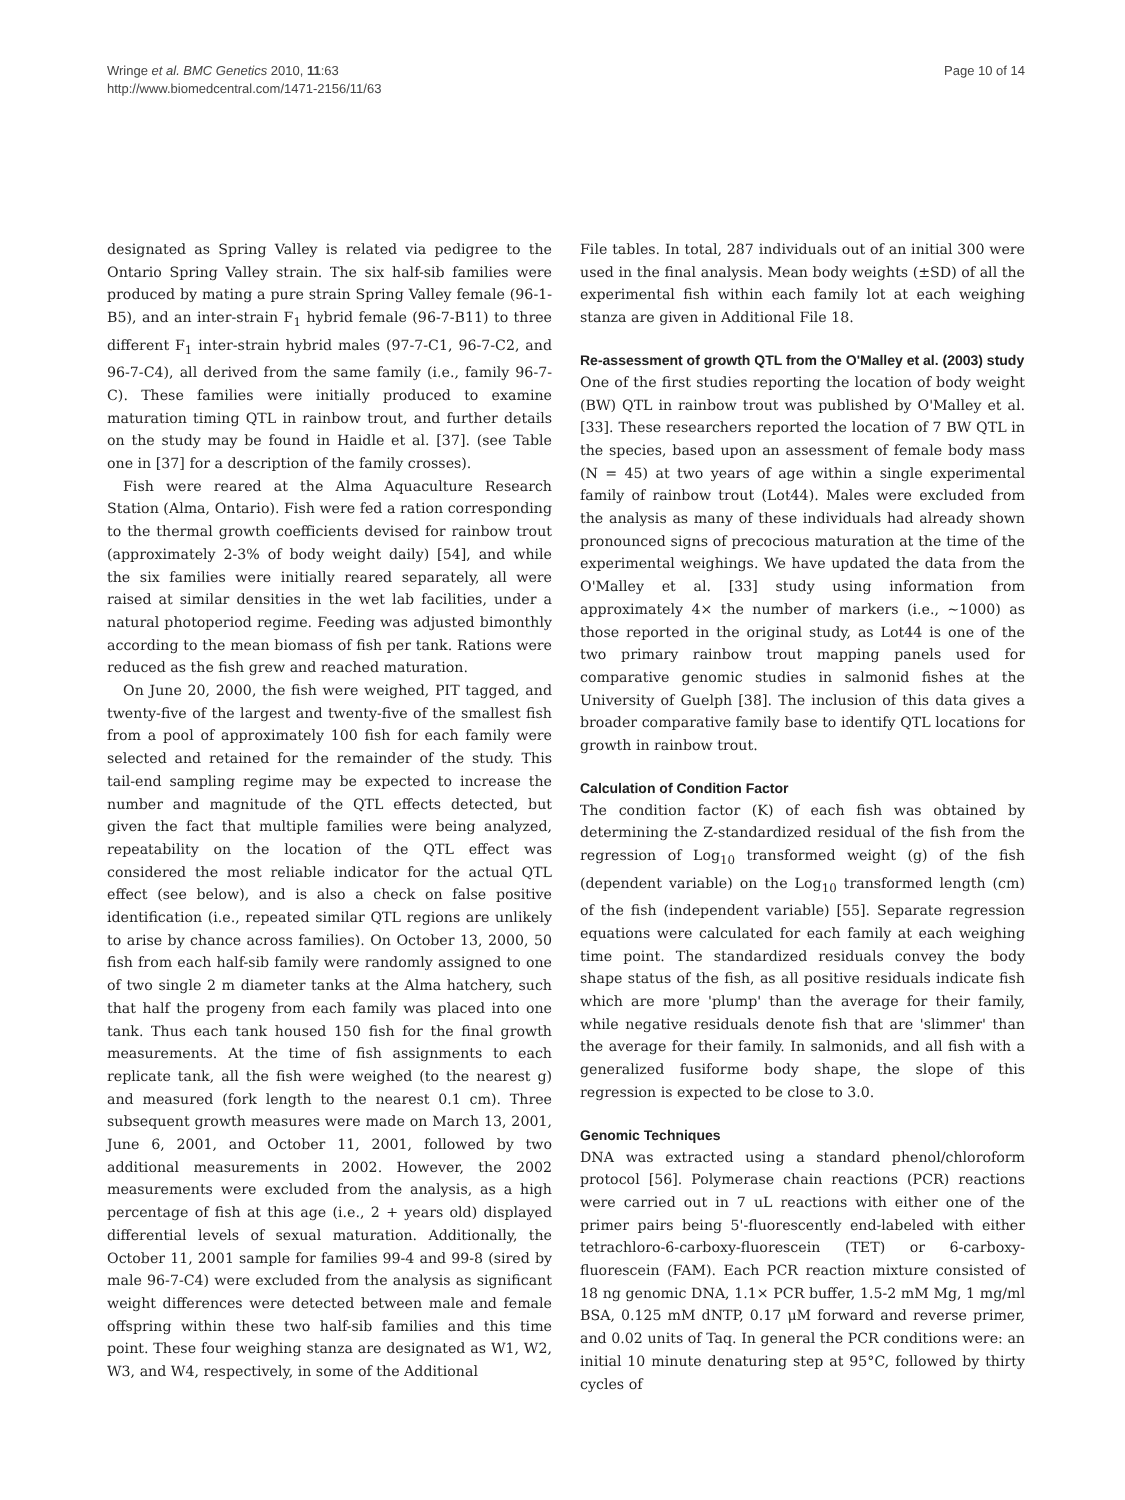Wringe et al. BMC Genetics 2010, 11:63
http://www.biomedcentral.com/1471-2156/11/63
Page 10 of 14
designated as Spring Valley is related via pedigree to the Ontario Spring Valley strain. The six half-sib families were produced by mating a pure strain Spring Valley female (96-1-B5), and an inter-strain F<sub>1</sub> hybrid female (96-7-B11) to three different F<sub>1</sub> inter-strain hybrid males (97-7-C1, 96-7-C2, and 96-7-C4), all derived from the same family (i.e., family 96-7-C). These families were initially produced to examine maturation timing QTL in rainbow trout, and further details on the study may be found in Haidle et al. [37]. (see Table one in [37] for a description of the family crosses).
Fish were reared at the Alma Aquaculture Research Station (Alma, Ontario). Fish were fed a ration corresponding to the thermal growth coefficients devised for rainbow trout (approximately 2-3% of body weight daily) [54], and while the six families were initially reared separately, all were raised at similar densities in the wet lab facilities, under a natural photoperiod regime. Feeding was adjusted bimonthly according to the mean biomass of fish per tank. Rations were reduced as the fish grew and reached maturation.
On June 20, 2000, the fish were weighed, PIT tagged, and twenty-five of the largest and twenty-five of the smallest fish from a pool of approximately 100 fish for each family were selected and retained for the remainder of the study. This tail-end sampling regime may be expected to increase the number and magnitude of the QTL effects detected, but given the fact that multiple families were being analyzed, repeatability on the location of the QTL effect was considered the most reliable indicator for the actual QTL effect (see below), and is also a check on false positive identification (i.e., repeated similar QTL regions are unlikely to arise by chance across families). On October 13, 2000, 50 fish from each half-sib family were randomly assigned to one of two single 2 m diameter tanks at the Alma hatchery, such that half the progeny from each family was placed into one tank. Thus each tank housed 150 fish for the final growth measurements. At the time of fish assignments to each replicate tank, all the fish were weighed (to the nearest g) and measured (fork length to the nearest 0.1 cm). Three subsequent growth measures were made on March 13, 2001, June 6, 2001, and October 11, 2001, followed by two additional measurements in 2002. However, the 2002 measurements were excluded from the analysis, as a high percentage of fish at this age (i.e., 2 + years old) displayed differential levels of sexual maturation. Additionally, the October 11, 2001 sample for families 99-4 and 99-8 (sired by male 96-7-C4) were excluded from the analysis as significant weight differences were detected between male and female offspring within these two half-sib families and this time point. These four weighing stanza are designated as W1, W2, W3, and W4, respectively, in some of the Additional
File tables. In total, 287 individuals out of an initial 300 were used in the final analysis. Mean body weights (±SD) of all the experimental fish within each family lot at each weighing stanza are given in Additional File 18.
Re-assessment of growth QTL from the O'Malley et al. (2003) study
One of the first studies reporting the location of body weight (BW) QTL in rainbow trout was published by O'Malley et al. [33]. These researchers reported the location of 7 BW QTL in the species, based upon an assessment of female body mass (N = 45) at two years of age within a single experimental family of rainbow trout (Lot44). Males were excluded from the analysis as many of these individuals had already shown pronounced signs of precocious maturation at the time of the experimental weighings. We have updated the data from the O'Malley et al. [33] study using information from approximately 4× the number of markers (i.e., ~1000) as those reported in the original study, as Lot44 is one of the two primary rainbow trout mapping panels used for comparative genomic studies in salmonid fishes at the University of Guelph [38]. The inclusion of this data gives a broader comparative family base to identify QTL locations for growth in rainbow trout.
Calculation of Condition Factor
The condition factor (K) of each fish was obtained by determining the Z-standardized residual of the fish from the regression of Log<sub>10</sub> transformed weight (g) of the fish (dependent variable) on the Log<sub>10</sub> transformed length (cm) of the fish (independent variable) [55]. Separate regression equations were calculated for each family at each weighing time point. The standardized residuals convey the body shape status of the fish, as all positive residuals indicate fish which are more 'plump' than the average for their family, while negative residuals denote fish that are 'slimmer' than the average for their family. In salmonids, and all fish with a generalized fusiforme body shape, the slope of this regression is expected to be close to 3.0.
Genomic Techniques
DNA was extracted using a standard phenol/chloroform protocol [56]. Polymerase chain reactions (PCR) reactions were carried out in 7 uL reactions with either one of the primer pairs being 5'-fluorescently end-labeled with either tetrachloro-6-carboxy-fluorescein (TET) or 6-carboxy-fluorescein (FAM). Each PCR reaction mixture consisted of 18 ng genomic DNA, 1.1× PCR buffer, 1.5-2 mM Mg, 1 mg/ml BSA, 0.125 mM dNTP, 0.17 μM forward and reverse primer, and 0.02 units of Taq. In general the PCR conditions were: an initial 10 minute denaturing step at 95°C, followed by thirty cycles of